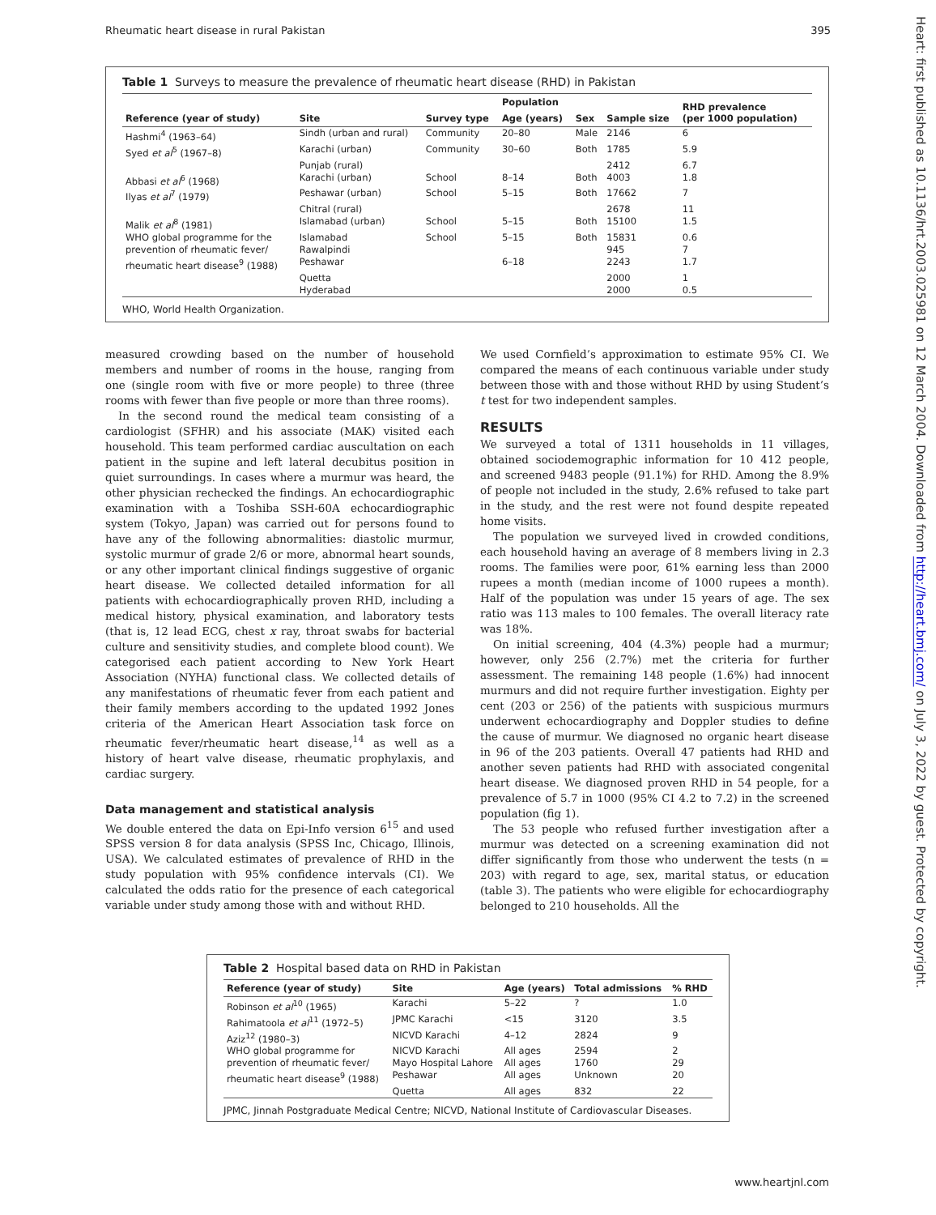Rheumatic heart disease in rural Pakistan 395
Table 1 Surveys to measure the prevalence of rheumatic heart disease (RHD) in Pakistan
| Reference (year of study) | Site | Survey type | Population | | Sample size | RHD prevalence (per 1000 population) |
| --- | --- | --- | --- | --- | --- | --- |
| | | | Age (years) | Sex | | |
| Hashmi<sup>4</sup> (1963–64) | Sindh (urban and rural) | Community | 20–80 | Male | 2146 | 6 |
| Syed et al<sup>5</sup> (1967–8) | Karachi (urban) | Community | 30–60 | Both | 1785 | 5.9 |
| | Punjab (rural) | | | | 2412 | 6.7 |
| Abbasi et al<sup>6</sup> (1968) | Karachi (urban) | School | 8–14 | Both | 4003 | 1.8 |
| Ilyas et al<sup>7</sup> (1979) | Peshawar (urban) | School | 5–15 | Both | 17662 | 7 |
| | Chitral (rural) | | | | 2678 | 11 |
| Malik et al<sup>8</sup> (1981) | Islamabad (urban) | School | 5–15 | Both | 15100 | 1.5 |
| WHO global programme for the | Islamabad | School | 5–15 | Both | 15831 | 0.6 |
| prevention of rheumatic fever/ | Rawalpindi | | | | 945 | 7 |
| rheumatic heart disease<sup>9</sup> (1988) | Peshawar | | 6–18 | | 2243 | 1.7 |
| | Quetta | | | | 2000 | 1 |
| | Hyderabad | | | | 2000 | 0.5 |
WHO, World Health Organization.
measured crowding based on the number of household members and number of rooms in the house, ranging from one (single room with five or more people) to three (three rooms with fewer than five people or more than three rooms).
In the second round the medical team consisting of a cardiologist (SFHR) and his associate (MAK) visited each household. This team performed cardiac auscultation on each patient in the supine and left lateral decubitus position in quiet surroundings. In cases where a murmur was heard, the other physician rechecked the findings. An echocardiographic examination with a Toshiba SSH-60A echocardiographic system (Tokyo, Japan) was carried out for persons found to have any of the following abnormalities: diastolic murmur, systolic murmur of grade 2/6 or more, abnormal heart sounds, or any other important clinical findings suggestive of organic heart disease. We collected detailed information for all patients with echocardiographically proven RHD, including a medical history, physical examination, and laboratory tests (that is, 12 lead ECG, chest x ray, throat swabs for bacterial culture and sensitivity studies, and complete blood count). We categorised each patient according to New York Heart Association (NYHA) functional class. We collected details of any manifestations of rheumatic fever from each patient and their family members according to the updated 1992 Jones criteria of the American Heart Association task force on rheumatic fever/rheumatic heart disease,<sup>14</sup> as well as a history of heart valve disease, rheumatic prophylaxis, and cardiac surgery.
Data management and statistical analysis
We double entered the data on Epi-Info version 6<sup>15</sup> and used SPSS version 8 for data analysis (SPSS Inc, Chicago, Illinois, USA). We calculated estimates of prevalence of RHD in the study population with 95% confidence intervals (CI). We calculated the odds ratio for the presence of each categorical variable under study among those with and without RHD.
We used Cornfield’s approximation to estimate 95% CI. We compared the means of each continuous variable under study between those with and those without RHD by using Student’s t test for two independent samples.
RESULTS
We surveyed a total of 1311 households in 11 villages, obtained sociodemographic information for 10 412 people, and screened 9483 people (91.1%) for RHD. Among the 8.9% of people not included in the study, 2.6% refused to take part in the study, and the rest were not found despite repeated home visits.
The population we surveyed lived in crowded conditions, each household having an average of 8 members living in 2.3 rooms. The families were poor, 61% earning less than 2000 rupees a month (median income of 1000 rupees a month). Half of the population was under 15 years of age. The sex ratio was 113 males to 100 females. The overall literacy rate was 18%.
On initial screening, 404 (4.3%) people had a murmur; however, only 256 (2.7%) met the criteria for further assessment. The remaining 148 people (1.6%) had innocent murmurs and did not require further investigation. Eighty per cent (203 or 256) of the patients with suspicious murmurs underwent echocardiography and Doppler studies to define the cause of murmur. We diagnosed no organic heart disease in 96 of the 203 patients. Overall 47 patients had RHD and another seven patients had RHD with associated congenital heart disease. We diagnosed proven RHD in 54 people, for a prevalence of 5.7 in 1000 (95% CI 4.2 to 7.2) in the screened population (fig 1).
The 53 people who refused further investigation after a murmur was detected on a screening examination did not differ significantly from those who underwent the tests (n = 203) with regard to age, sex, marital status, or education (table 3). The patients who were eligible for echocardiography belonged to 210 households. All the
Table 2 Hospital based data on RHD in Pakistan
| Reference (year of study) | Site | Age (years) | Total admissions | % RHD |
| --- | --- | --- | --- | --- |
| Robinson et al<sup>10</sup> (1965) | Karachi | 5–22 | ? | 1.0 |
| Rahimatoola et al<sup>11</sup> (1972–5) | JPMC Karachi | <15 | 3120 | 3.5 |
| Aziz<sup>12</sup> (1980–3) | NICVD Karachi | 4–12 | 2824 | 9 |
| WHO global programme for | NICVD Karachi | All ages | 2594 | 2 |
| prevention of rheumatic fever/ | Mayo Hospital Lahore | All ages | 1760 | 29 |
| rheumatic heart disease<sup>9</sup> (1988) | Peshawar | All ages | Unknown | 20 |
| | Quetta | All ages | 832 | 22 |
JPMC, Jinnah Postgraduate Medical Centre; NICVD, National Institute of Cardiovascular Diseases.
Heart: first published as 10.1136/hrt.2003.025981 on 12 March 2004. Downloaded from http://heart.bmj.com/ on July 3, 2022 by guest. Protected by copyright.
www.heartjnl.com